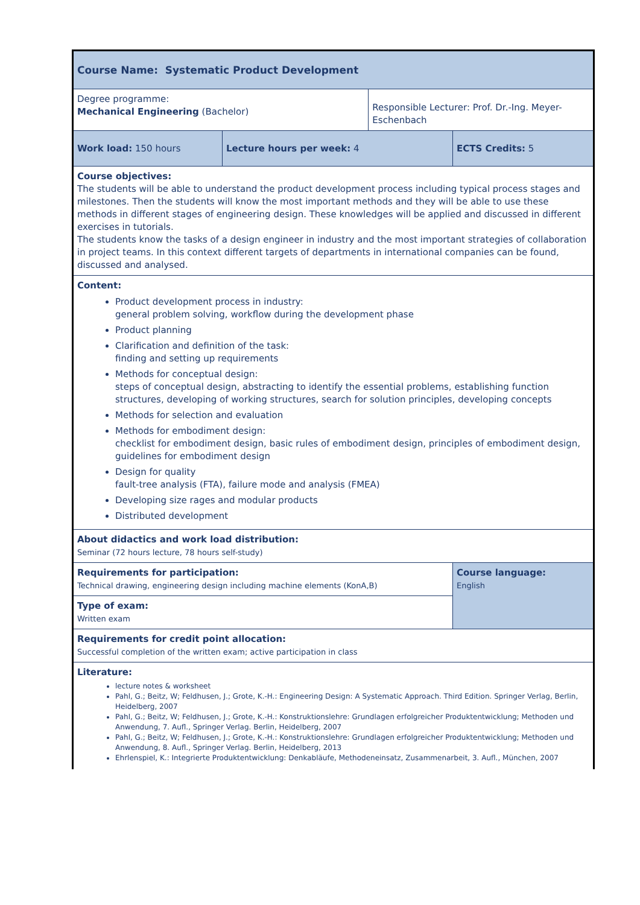| Course Name: Systematic Product Development | | | |
| Degree programme: Mechanical Engineering (Bachelor) | | Responsible Lecturer: Prof. Dr.-Ing. Meyer-Eschenbach | |
| Work load: 150 hours | Lecture hours per week: 4 | | ECTS Credits: 5 |
| Course objectives: The students will be able to understand the product development process including typical process stages and milestones. Then the students will know the most important methods and they will be able to use these methods in different stages of engineering design. These knowledges will be applied and discussed in different exercises in tutorials. The students know the tasks of a design engineer in industry and the most important strategies of collaboration in project teams. In this context different targets of departments in international companies can be found, discussed and analysed. | | | |
| Content: Product development process in industry: general problem solving, workflow during the development phase Product planning Clarification and definition of the task: finding and setting up requirements Methods for conceptual design: steps of conceptual design, abstracting to identify the essential problems, establishing function structures, developing of working structures, search for solution principles, developing concepts Methods for selection and evaluation Methods for embodiment design: checklist for embodiment design, basic rules of embodiment design, principles of embodiment design, guidelines for embodiment design Design for quality fault-tree analysis (FTA), failure mode and analysis (FMEA) Developing size rages and modular products Distributed development | | | |
| About didactics and work load distribution: Seminar (72 hours lecture, 78 hours self-study) | | | |
| Requirements for participation: Technical drawing, engineering design including machine elements (KonA,B) | | | Course language: English |
| Type of exam: Written exam | | | |
| Requirements for credit point allocation: Successful completion of the written exam; active participation in class | | | |
| Literature: lecture notes & worksheet Pahl, G.; Beitz, W; Feldhusen, J.; Grote, K.-H.: Engineering Design: A Systematic Approach. Third Edition. Springer Verlag, Berlin, Heidelberg, 2007 Pahl, G.; Beitz, W; Feldhusen, J.; Grote, K.-H.: Konstruktionslehre: Grundlagen erfolgreicher Produktentwicklung; Methoden und Anwendung, 7. Aufl., Springer Verlag. Berlin, Heidelberg, 2007 Pahl, G.; Beitz, W; Feldhusen, J.; Grote, K.-H.: Konstruktionslehre: Grundlagen erfolgreicher Produktentwicklung; Methoden und Anwendung, 8. Aufl., Springer Verlag. Berlin, Heidelberg, 2013 Ehrlenspiel, K.: Integrierte Produktentwicklung: Denkabläufe, Methodeneinsatz, Zusammenarbeit, 3. Aufl., München, 2007 | | | |